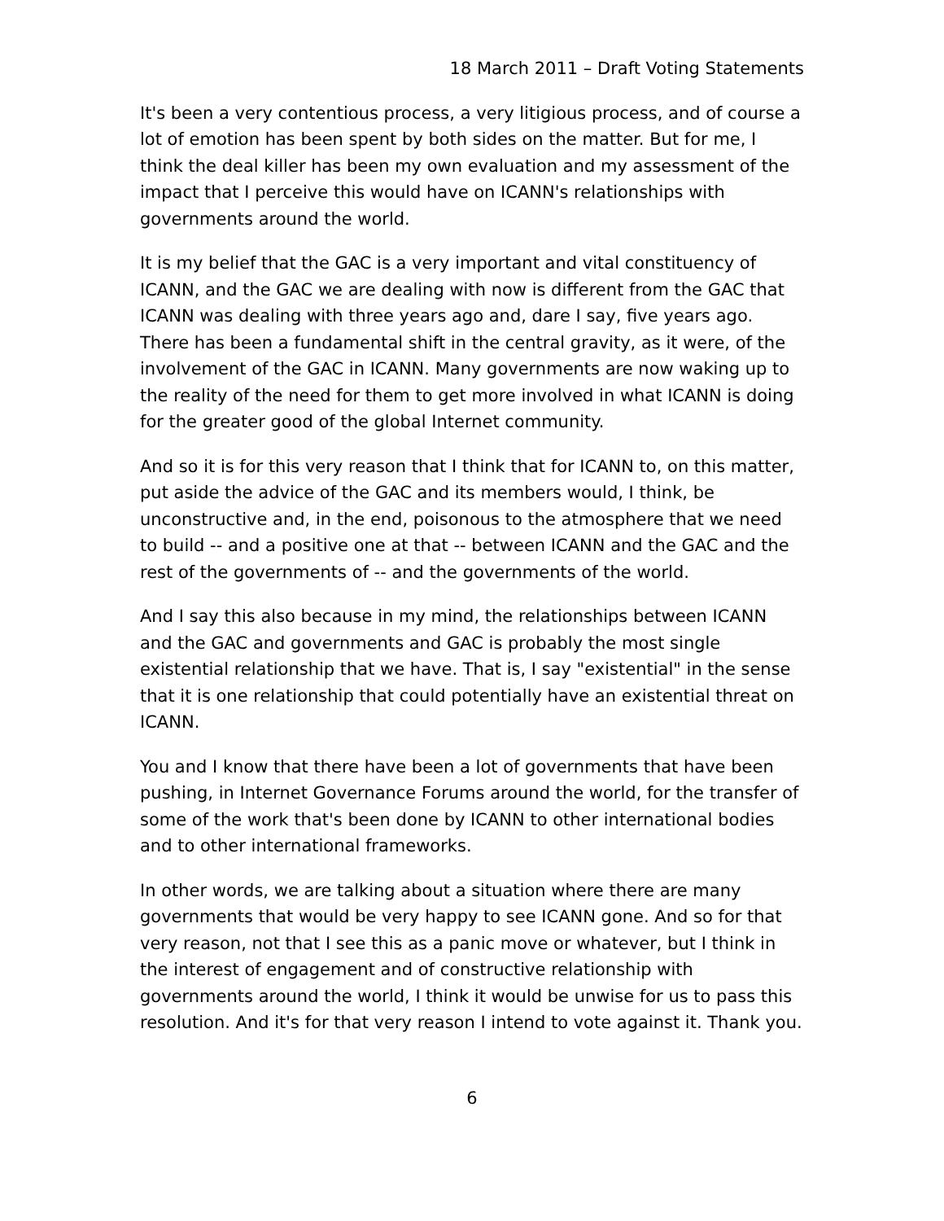18 March 2011 – Draft Voting Statements
It's been a very contentious process, a very litigious process, and of course a lot of emotion has been spent by both sides on the matter. But for me, I think the deal killer has been my own evaluation and my assessment of the impact that I perceive this would have on ICANN's relationships with governments around the world.
It is my belief that the GAC is a very important and vital constituency of ICANN, and the GAC we are dealing with now is different from the GAC that ICANN was dealing with three years ago and, dare I say, five years ago. There has been a fundamental shift in the central gravity, as it were, of the involvement of the GAC in ICANN. Many governments are now waking up to the reality of the need for them to get more involved in what ICANN is doing for the greater good of the global Internet community.
And so it is for this very reason that I think that for ICANN to, on this matter, put aside the advice of the GAC and its members would, I think, be unconstructive and, in the end, poisonous to the atmosphere that we need to build -- and a positive one at that -- between ICANN and the GAC and the rest of the governments of -- and the governments of the world.
And I say this also because in my mind, the relationships between ICANN and the GAC and governments and GAC is probably the most single existential relationship that we have. That is, I say "existential" in the sense that it is one relationship that could potentially have an existential threat on ICANN.
You and I know that there have been a lot of governments that have been pushing, in Internet Governance Forums around the world, for the transfer of some of the work that's been done by ICANN to other international bodies and to other international frameworks.
In other words, we are talking about a situation where there are many governments that would be very happy to see ICANN gone. And so for that very reason, not that I see this as a panic move or whatever, but I think in the interest of engagement and of constructive relationship with governments around the world, I think it would be unwise for us to pass this resolution. And it's for that very reason I intend to vote against it. Thank you.
6